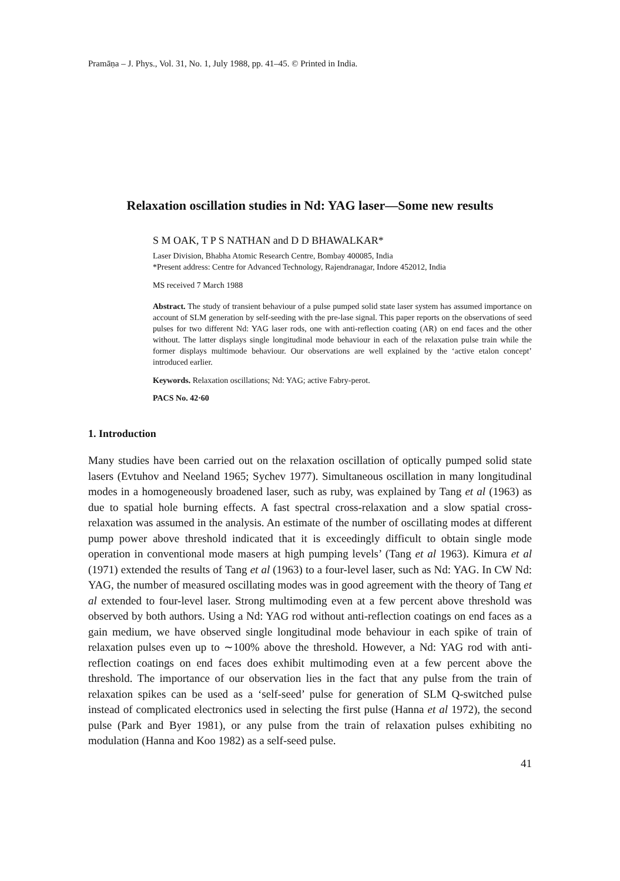Pramāṇa – J. Phys., Vol. 31, No. 1, July 1988, pp. 41–45. © Printed in India.
Relaxation oscillation studies in Nd: YAG laser—Some new results
S M OAK, T P S NATHAN and D D BHAWALKAR*
Laser Division, Bhabha Atomic Research Centre, Bombay 400085, India
*Present address: Centre for Advanced Technology, Rajendranagar, Indore 452012, India
MS received 7 March 1988
Abstract. The study of transient behaviour of a pulse pumped solid state laser system has assumed importance on account of SLM generation by self-seeding with the pre-lase signal. This paper reports on the observations of seed pulses for two different Nd: YAG laser rods, one with anti-reflection coating (AR) on end faces and the other without. The latter displays single longitudinal mode behaviour in each of the relaxation pulse train while the former displays multimode behaviour. Our observations are well explained by the ‘active etalon concept’ introduced earlier.
Keywords. Relaxation oscillations; Nd: YAG; active Fabry-perot.
PACS No. 42·60
1. Introduction
Many studies have been carried out on the relaxation oscillation of optically pumped solid state lasers (Evtuhov and Neeland 1965; Sychev 1977). Simultaneous oscillation in many longitudinal modes in a homogeneously broadened laser, such as ruby, was explained by Tang et al (1963) as due to spatial hole burning effects. A fast spectral cross-relaxation and a slow spatial cross-relaxation was assumed in the analysis. An estimate of the number of oscillating modes at different pump power above threshold indicated that it is exceedingly difficult to obtain single mode operation in conventional mode masers at high pumping levels’ (Tang et al 1963). Kimura et al (1971) extended the results of Tang et al (1963) to a four-level laser, such as Nd: YAG. In CW Nd: YAG, the number of measured oscillating modes was in good agreement with the theory of Tang et al extended to four-level laser. Strong multimoding even at a few percent above threshold was observed by both authors. Using a Nd: YAG rod without anti-reflection coatings on end faces as a gain medium, we have observed single longitudinal mode behaviour in each spike of train of relaxation pulses even up to ∼100% above the threshold. However, a Nd: YAG rod with anti-reflection coatings on end faces does exhibit multimoding even at a few percent above the threshold. The importance of our observation lies in the fact that any pulse from the train of relaxation spikes can be used as a ‘self-seed’ pulse for generation of SLM Q-switched pulse instead of complicated electronics used in selecting the first pulse (Hanna et al 1972), the second pulse (Park and Byer 1981), or any pulse from the train of relaxation pulses exhibiting no modulation (Hanna and Koo 1982) as a self-seed pulse.
41